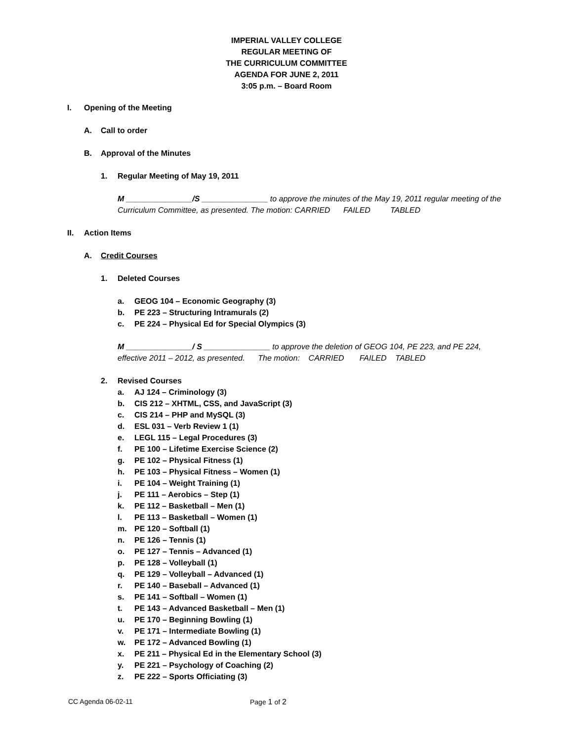IMPERIAL VALLEY COLLEGE
REGULAR MEETING OF
THE CURRICULUM COMMITTEE
AGENDA FOR JUNE 2, 2011
3:05 p.m. – Board Room
I. Opening of the Meeting
A. Call to order
B. Approval of the Minutes
1. Regular Meeting of May 19, 2011
M _______________/S _______________ to approve the minutes of the May 19, 2011 regular meeting of the Curriculum Committee, as presented. The motion: CARRIED FAILED TABLED
II. Action Items
A. Credit Courses
1. Deleted Courses
a. GEOG 104 – Economic Geography (3)
b. PE 223 – Structuring Intramurals (2)
c. PE 224 – Physical Ed for Special Olympics (3)
M _______________/ S _______________ to approve the deletion of GEOG 104, PE 223, and PE 224, effective 2011 – 2012, as presented. The motion: CARRIED FAILED TABLED
2. Revised Courses
a. AJ 124 – Criminology (3)
b. CIS 212 – XHTML, CSS, and JavaScript (3)
c. CIS 214 – PHP and MySQL (3)
d. ESL 031 – Verb Review 1 (1)
e. LEGL 115 – Legal Procedures (3)
f. PE 100 – Lifetime Exercise Science (2)
g. PE 102 – Physical Fitness (1)
h. PE 103 – Physical Fitness – Women (1)
i. PE 104 – Weight Training (1)
j. PE 111 – Aerobics – Step (1)
k. PE 112 – Basketball – Men (1)
l. PE 113 – Basketball – Women (1)
m. PE 120 – Softball (1)
n. PE 126 – Tennis (1)
o. PE 127 – Tennis – Advanced (1)
p. PE 128 – Volleyball (1)
q. PE 129 – Volleyball – Advanced (1)
r. PE 140 – Baseball – Advanced (1)
s. PE 141 – Softball – Women (1)
t. PE 143 – Advanced Basketball – Men (1)
u. PE 170 – Beginning Bowling (1)
v. PE 171 – Intermediate Bowling (1)
w. PE 172 – Advanced Bowling (1)
x. PE 211 – Physical Ed in the Elementary School (3)
y. PE 221 – Psychology of Coaching (2)
z. PE 222 – Sports Officiating (3)
CC Agenda 06-02-11 Page 1 of 2